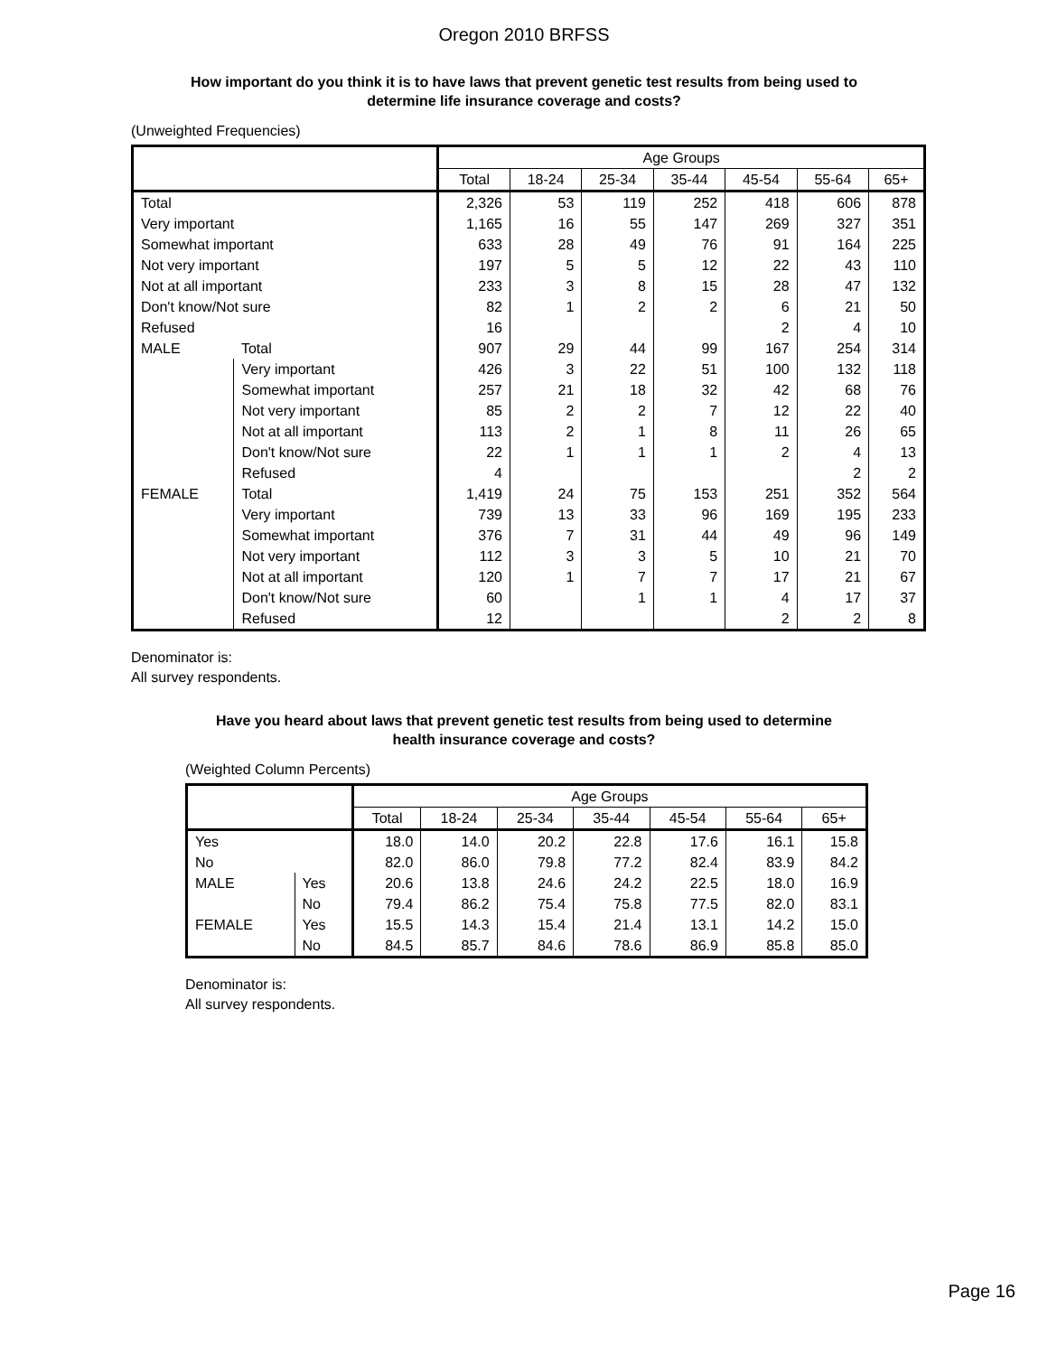Oregon 2010 BRFSS
How important do you think it is to have laws that prevent genetic test results from being used to
determine life insurance coverage and costs?
(Unweighted Frequencies)
| | | Age Groups | | | | | | |
| --- | --- | --- | --- | --- | --- | --- | --- | --- |
| | | Total | 18-24 | 25-34 | 35-44 | 45-54 | 55-64 | 65+ |
| Total | | 2,326 | 53 | 119 | 252 | 418 | 606 | 878 |
| Very important | | 1,165 | 16 | 55 | 147 | 269 | 327 | 351 |
| Somewhat important | | 633 | 28 | 49 | 76 | 91 | 164 | 225 |
| Not very important | | 197 | 5 | 5 | 12 | 22 | 43 | 110 |
| Not at all important | | 233 | 3 | 8 | 15 | 28 | 47 | 132 |
| Don't know/Not sure | | 82 | 1 | 2 | 2 | 6 | 21 | 50 |
| Refused | | 16 | | | | 2 | 4 | 10 |
| MALE | Total | 907 | 29 | 44 | 99 | 167 | 254 | 314 |
| | Very important | 426 | 3 | 22 | 51 | 100 | 132 | 118 |
| | Somewhat important | 257 | 21 | 18 | 32 | 42 | 68 | 76 |
| | Not very important | 85 | 2 | 2 | 7 | 12 | 22 | 40 |
| | Not at all important | 113 | 2 | 1 | 8 | 11 | 26 | 65 |
| | Don't know/Not sure | 22 | 1 | 1 | 1 | 2 | 4 | 13 |
| | Refused | 4 | | | | | 2 | 2 |
| FEMALE | Total | 1,419 | 24 | 75 | 153 | 251 | 352 | 564 |
| | Very important | 739 | 13 | 33 | 96 | 169 | 195 | 233 |
| | Somewhat important | 376 | 7 | 31 | 44 | 49 | 96 | 149 |
| | Not very important | 112 | 3 | 3 | 5 | 10 | 21 | 70 |
| | Not at all important | 120 | 1 | 7 | 7 | 17 | 21 | 67 |
| | Don't know/Not sure | 60 | | 1 | 1 | 4 | 17 | 37 |
| | Refused | 12 | | | | 2 | 2 | 8 |
Denominator is:
All survey respondents.
Have you heard about laws that prevent genetic test results from being used to determine
health insurance coverage and costs?
(Weighted Column Percents)
| | | Age Groups | | | | | | |
| --- | --- | --- | --- | --- | --- | --- | --- | --- |
| | | Total | 18-24 | 25-34 | 35-44 | 45-54 | 55-64 | 65+ |
| Yes | | 18.0 | 14.0 | 20.2 | 22.8 | 17.6 | 16.1 | 15.8 |
| No | | 82.0 | 86.0 | 79.8 | 77.2 | 82.4 | 83.9 | 84.2 |
| MALE | Yes | 20.6 | 13.8 | 24.6 | 24.2 | 22.5 | 18.0 | 16.9 |
| | No | 79.4 | 86.2 | 75.4 | 75.8 | 77.5 | 82.0 | 83.1 |
| FEMALE | Yes | 15.5 | 14.3 | 15.4 | 21.4 | 13.1 | 14.2 | 15.0 |
| | No | 84.5 | 85.7 | 84.6 | 78.6 | 86.9 | 85.8 | 85.0 |
Denominator is:
All survey respondents.
Page 16